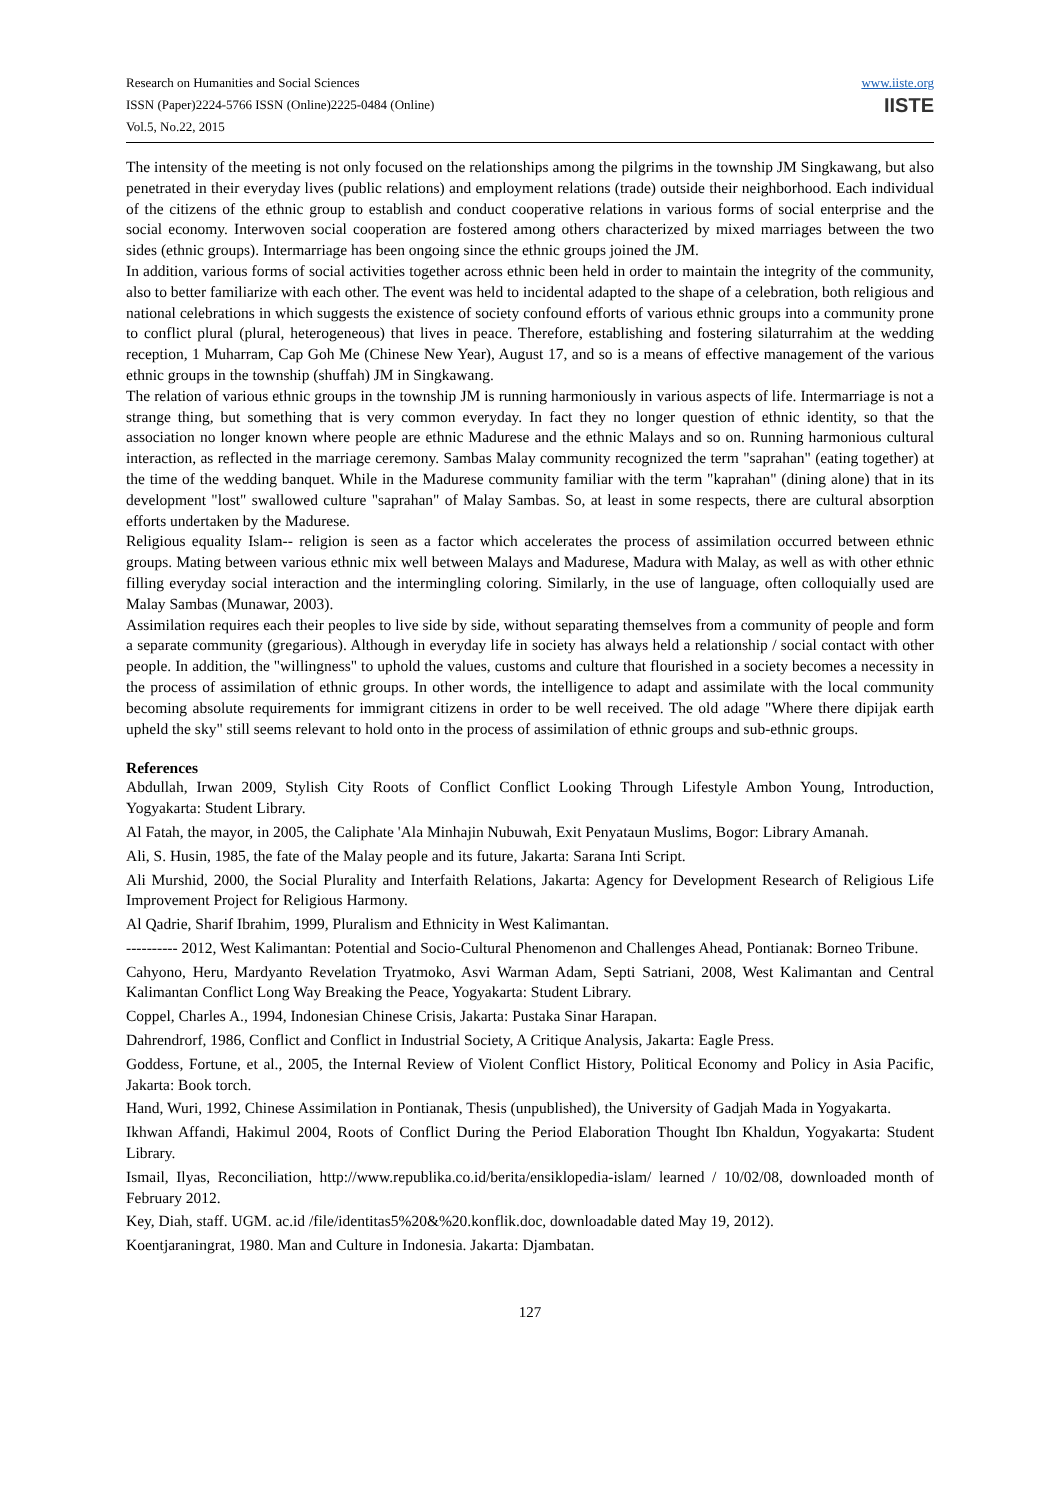Research on Humanities and Social Sciences
ISSN (Paper)2224-5766 ISSN (Online)2225-0484 (Online)
Vol.5, No.22, 2015
www.iiste.org
IISTE
The intensity of the meeting is not only focused on the relationships among the pilgrims in the township JM Singkawang, but also penetrated in their everyday lives (public relations) and employment relations (trade) outside their neighborhood. Each individual of the citizens of the ethnic group to establish and conduct cooperative relations in various forms of social enterprise and the social economy. Interwoven social cooperation are fostered among others characterized by mixed marriages between the two sides (ethnic groups). Intermarriage has been ongoing since the ethnic groups joined the JM.
In addition, various forms of social activities together across ethnic been held in order to maintain the integrity of the community, also to better familiarize with each other. The event was held to incidental adapted to the shape of a celebration, both religious and national celebrations in which suggests the existence of society confound efforts of various ethnic groups into a community prone to conflict plural (plural, heterogeneous) that lives in peace. Therefore, establishing and fostering silaturrahim at the wedding reception, 1 Muharram, Cap Goh Me (Chinese New Year), August 17, and so is a means of effective management of the various ethnic groups in the township (shuffah) JM in Singkawang.
The relation of various ethnic groups in the township JM is running harmoniously in various aspects of life. Intermarriage is not a strange thing, but something that is very common everyday. In fact they no longer question of ethnic identity, so that the association no longer known where people are ethnic Madurese and the ethnic Malays and so on. Running harmonious cultural interaction, as reflected in the marriage ceremony. Sambas Malay community recognized the term "saprahan" (eating together) at the time of the wedding banquet. While in the Madurese community familiar with the term "kaprahan" (dining alone) that in its development "lost" swallowed culture "saprahan" of Malay Sambas. So, at least in some respects, there are cultural absorption efforts undertaken by the Madurese.
Religious equality Islam-- religion is seen as a factor which accelerates the process of assimilation occurred between ethnic groups. Mating between various ethnic mix well between Malays and Madurese, Madura with Malay, as well as with other ethnic filling everyday social interaction and the intermingling coloring. Similarly, in the use of language, often colloquially used are Malay Sambas (Munawar, 2003).
Assimilation requires each their peoples to live side by side, without separating themselves from a community of people and form a separate community (gregarious). Although in everyday life in society has always held a relationship / social contact with other people. In addition, the "willingness" to uphold the values, customs and culture that flourished in a society becomes a necessity in the process of assimilation of ethnic groups. In other words, the intelligence to adapt and assimilate with the local community becoming absolute requirements for immigrant citizens in order to be well received. The old adage "Where there dipijak earth upheld the sky" still seems relevant to hold onto in the process of assimilation of ethnic groups and sub-ethnic groups.
References
Abdullah, Irwan 2009, Stylish City Roots of Conflict Conflict Looking Through Lifestyle Ambon Young, Introduction, Yogyakarta: Student Library.
Al Fatah, the mayor, in 2005, the Caliphate 'Ala Minhajin Nubuwah, Exit Penyataun Muslims, Bogor: Library Amanah.
Ali, S. Husin, 1985, the fate of the Malay people and its future, Jakarta: Sarana Inti Script.
Ali Murshid, 2000, the Social Plurality and Interfaith Relations, Jakarta: Agency for Development Research of Religious Life Improvement Project for Religious Harmony.
Al Qadrie, Sharif Ibrahim, 1999, Pluralism and Ethnicity in West Kalimantan.
---------- 2012, West Kalimantan: Potential and Socio-Cultural Phenomenon and Challenges Ahead, Pontianak: Borneo Tribune.
Cahyono, Heru, Mardyanto Revelation Tryatmoko, Asvi Warman Adam, Septi Satriani, 2008, West Kalimantan and Central Kalimantan Conflict Long Way Breaking the Peace, Yogyakarta: Student Library.
Coppel, Charles A., 1994, Indonesian Chinese Crisis, Jakarta: Pustaka Sinar Harapan.
Dahrendrorf, 1986, Conflict and Conflict in Industrial Society, A Critique Analysis, Jakarta: Eagle Press.
Goddess, Fortune, et al., 2005, the Internal Review of Violent Conflict History, Political Economy and Policy in Asia Pacific, Jakarta: Book torch.
Hand, Wuri, 1992, Chinese Assimilation in Pontianak, Thesis (unpublished), the University of Gadjah Mada in Yogyakarta.
Ikhwan Affandi, Hakimul 2004, Roots of Conflict During the Period Elaboration Thought Ibn Khaldun, Yogyakarta: Student Library.
Ismail, Ilyas, Reconciliation, http://www.republika.co.id/berita/ensiklopedia-islam/ learned / 10/02/08, downloaded month of February 2012.
Key, Diah, staff. UGM. ac.id /file/identitas5%20&%20.konflik.doc, downloadable dated May 19, 2012).
Koentjaraningrat, 1980. Man and Culture in Indonesia. Jakarta: Djambatan.
127